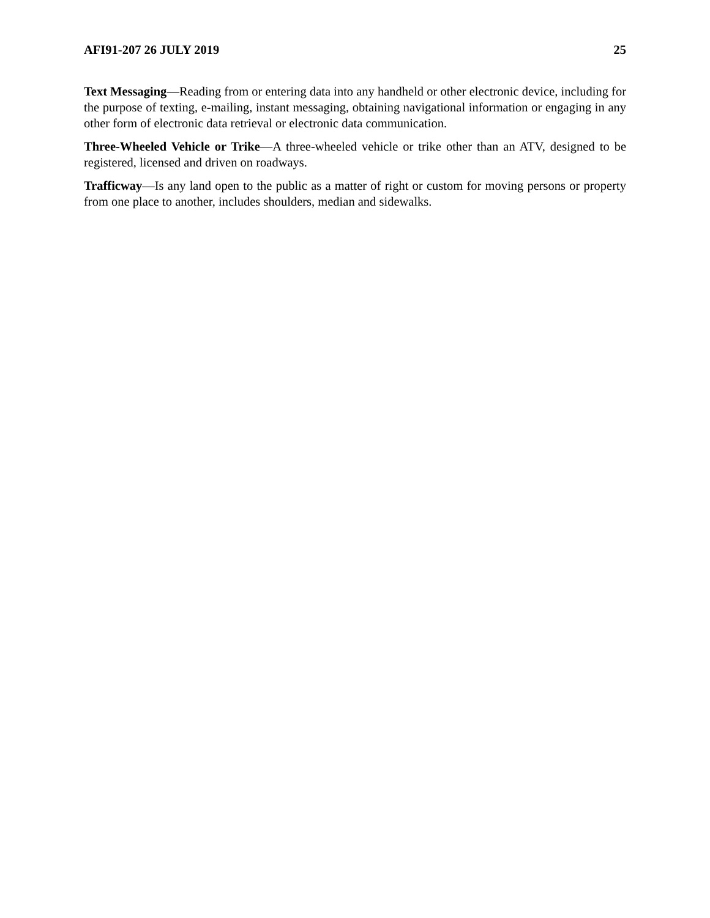AFI91-207 26 JULY 2019 25
Text Messaging—Reading from or entering data into any handheld or other electronic device, including for the purpose of texting, e-mailing, instant messaging, obtaining navigational information or engaging in any other form of electronic data retrieval or electronic data communication.
Three-Wheeled Vehicle or Trike—A three-wheeled vehicle or trike other than an ATV, designed to be registered, licensed and driven on roadways.
Trafficway—Is any land open to the public as a matter of right or custom for moving persons or property from one place to another, includes shoulders, median and sidewalks.